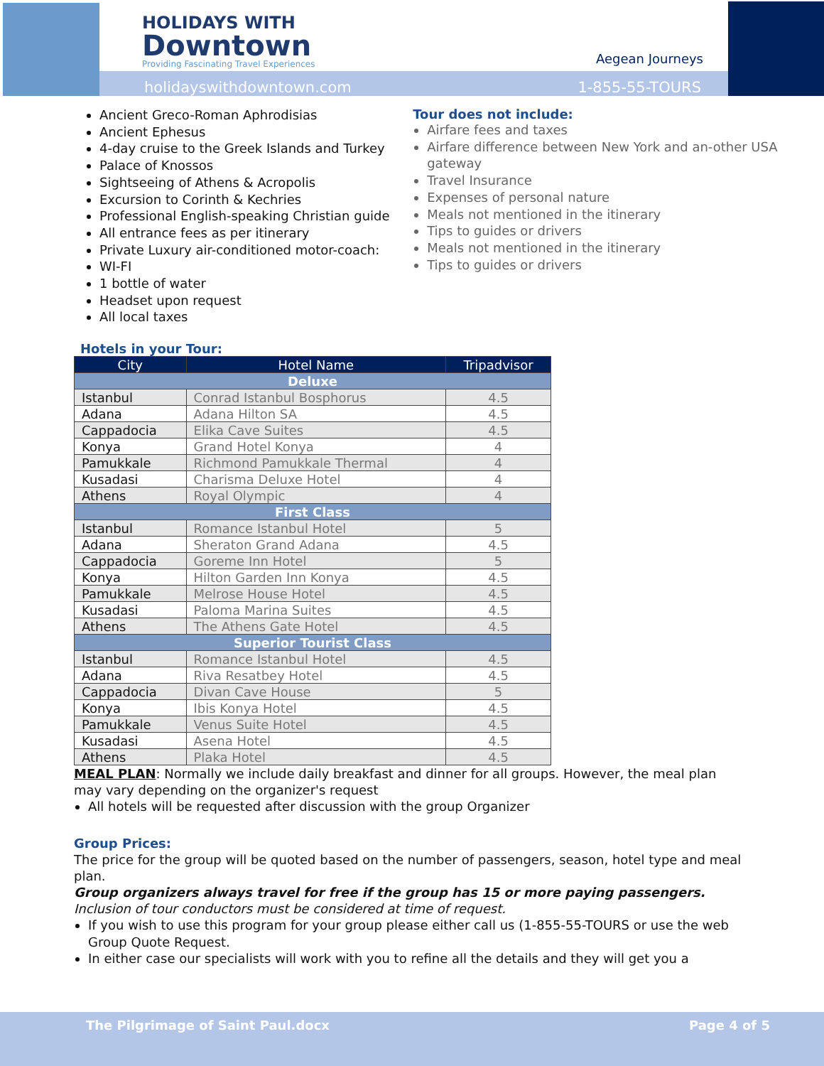HOLIDAYS WITH
Downtown
Providing Fascinating Travel Experiences
Aegean Journeys
holidayswithdowntown.com 1-855-55-TOURS
Ancient Greco-Roman Aphrodisias
Ancient Ephesus
4-day cruise to the Greek Islands and Turkey
Palace of Knossos
Sightseeing of Athens & Acropolis
Excursion to Corinth & Kechries
Professional English-speaking Christian guide
All entrance fees as per itinerary
Private Luxury air-conditioned motor-coach:
WI-FI
1 bottle of water
Headset upon request
All local taxes
Tour does not include:
Airfare fees and taxes
Airfare difference between New York and an-other USA gateway
Travel Insurance
Expenses of personal nature
Meals not mentioned in the itinerary
Tips to guides or drivers
Meals not mentioned in the itinerary
Tips to guides or drivers
Hotels in your Tour:
| City | Hotel Name | Tripadvisor |
| --- | --- | --- |
| Deluxe | | |
| Istanbul | Conrad Istanbul Bosphorus | 4.5 |
| Adana | Adana Hilton SA | 4.5 |
| Cappadocia | Elika Cave Suites | 4.5 |
| Konya | Grand Hotel Konya | 4 |
| Pamukkale | Richmond Pamukkale Thermal | 4 |
| Kusadasi | Charisma Deluxe Hotel | 4 |
| Athens | Royal Olympic | 4 |
| First Class | | |
| Istanbul | Romance Istanbul Hotel | 5 |
| Adana | Sheraton Grand Adana | 4.5 |
| Cappadocia | Goreme Inn Hotel | 5 |
| Konya | Hilton Garden Inn Konya | 4.5 |
| Pamukkale | Melrose House Hotel | 4.5 |
| Kusadasi | Paloma Marina Suites | 4.5 |
| Athens | The Athens Gate Hotel | 4.5 |
| Superior Tourist Class | | |
| Istanbul | Romance Istanbul Hotel | 4.5 |
| Adana | Riva Resatbey Hotel | 4.5 |
| Cappadocia | Divan Cave House | 5 |
| Konya | Ibis Konya Hotel | 4.5 |
| Pamukkale | Venus Suite Hotel | 4.5 |
| Kusadasi | Asena Hotel | 4.5 |
| Athens | Plaka Hotel | 4.5 |
MEAL PLAN: Normally we include daily breakfast and dinner for all groups. However, the meal plan may vary depending on the organizer's request
All hotels will be requested after discussion with the group Organizer
Group Prices:
The price for the group will be quoted based on the number of passengers, season, hotel type and meal plan.
Group organizers always travel for free if the group has 15 or more paying passengers.
Inclusion of tour conductors must be considered at time of request.
If you wish to use this program for your group please either call us (1-855-55-TOURS or use the web Group Quote Request.
In either case our specialists will work with you to refine all the details and they will get you a
The Pilgrimage of Saint Paul.docx Page 4 of 5